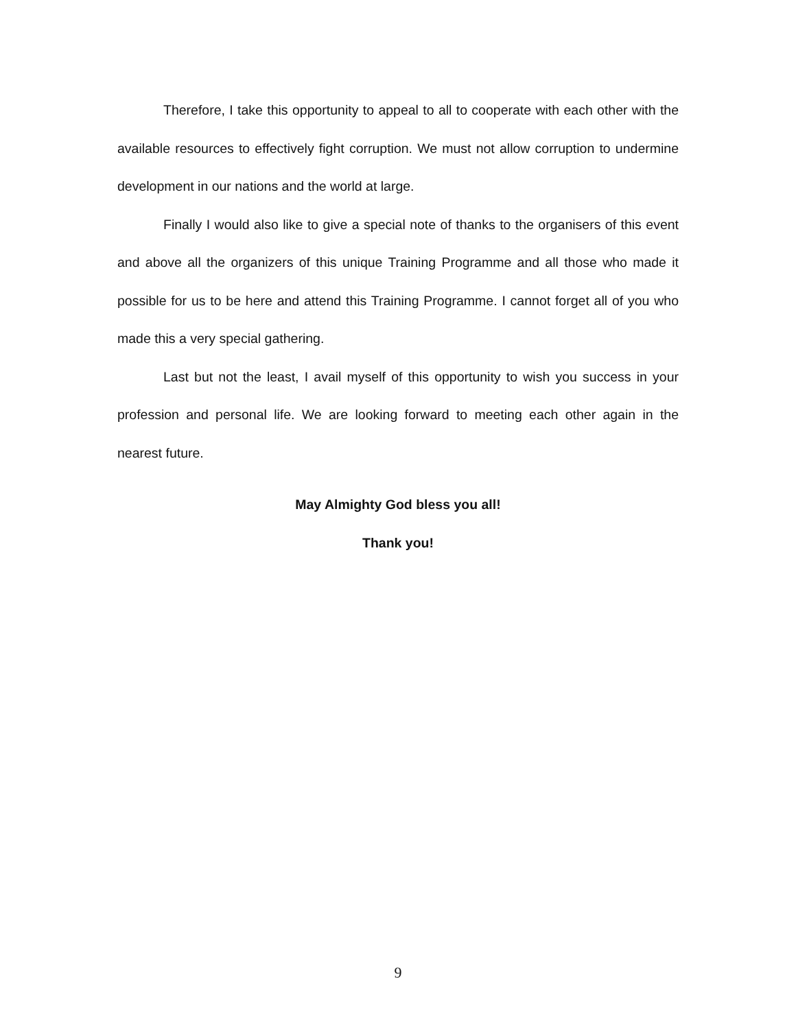Therefore, I take this opportunity to appeal to all to cooperate with each other with the available resources to effectively fight corruption. We must not allow corruption to undermine development in our nations and the world at large.
Finally I would also like to give a special note of thanks to the organisers of this event and above all the organizers of this unique Training Programme and all those who made it possible for us to be here and attend this Training Programme. I cannot forget all of you who made this a very special gathering.
Last but not the least, I avail myself of this opportunity to wish you success in your profession and personal life. We are looking forward to meeting each other again in the nearest future.
May Almighty God bless you all!
Thank you!
9